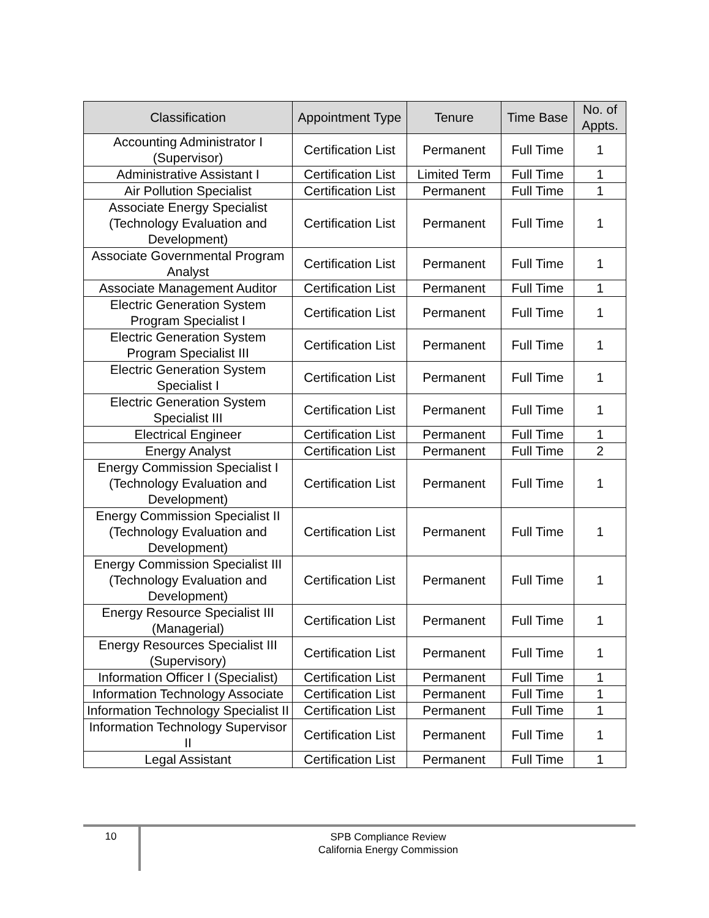| Classification | Appointment Type | Tenure | Time Base | No. of Appts. |
| --- | --- | --- | --- | --- |
| Accounting Administrator I (Supervisor) | Certification List | Permanent | Full Time | 1 |
| Administrative Assistant I | Certification List | Limited Term | Full Time | 1 |
| Air Pollution Specialist | Certification List | Permanent | Full Time | 1 |
| Associate Energy Specialist (Technology Evaluation and Development) | Certification List | Permanent | Full Time | 1 |
| Associate Governmental Program Analyst | Certification List | Permanent | Full Time | 1 |
| Associate Management Auditor | Certification List | Permanent | Full Time | 1 |
| Electric Generation System Program Specialist I | Certification List | Permanent | Full Time | 1 |
| Electric Generation System Program Specialist III | Certification List | Permanent | Full Time | 1 |
| Electric Generation System Specialist I | Certification List | Permanent | Full Time | 1 |
| Electric Generation System Specialist III | Certification List | Permanent | Full Time | 1 |
| Electrical Engineer | Certification List | Permanent | Full Time | 1 |
| Energy Analyst | Certification List | Permanent | Full Time | 2 |
| Energy Commission Specialist I (Technology Evaluation and Development) | Certification List | Permanent | Full Time | 1 |
| Energy Commission Specialist II (Technology Evaluation and Development) | Certification List | Permanent | Full Time | 1 |
| Energy Commission Specialist III (Technology Evaluation and Development) | Certification List | Permanent | Full Time | 1 |
| Energy Resource Specialist III (Managerial) | Certification List | Permanent | Full Time | 1 |
| Energy Resources Specialist III (Supervisory) | Certification List | Permanent | Full Time | 1 |
| Information Officer I (Specialist) | Certification List | Permanent | Full Time | 1 |
| Information Technology Associate | Certification List | Permanent | Full Time | 1 |
| Information Technology Specialist II | Certification List | Permanent | Full Time | 1 |
| Information Technology Supervisor II | Certification List | Permanent | Full Time | 1 |
| Legal Assistant | Certification List | Permanent | Full Time | 1 |
10
SPB Compliance Review
California Energy Commission